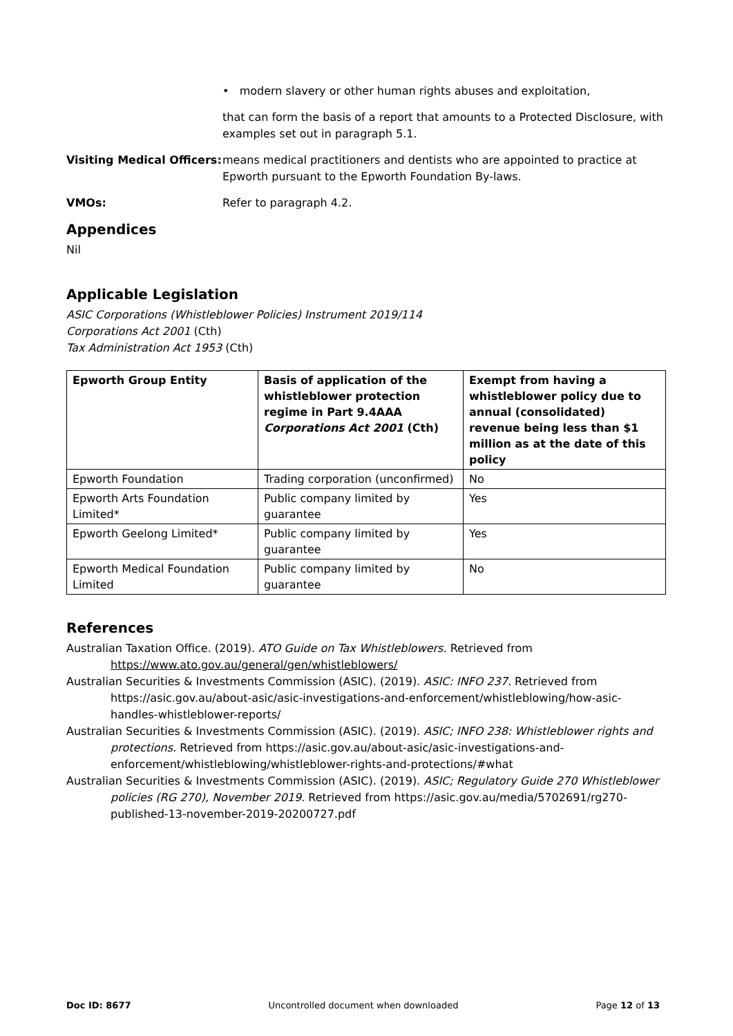• modern slavery or other human rights abuses and exploitation,
that can form the basis of a report that amounts to a Protected Disclosure, with examples set out in paragraph 5.1.
Visiting Medical Officers:
means medical practitioners and dentists who are appointed to practice at Epworth pursuant to the Epworth Foundation By-laws.
VMOs: Refer to paragraph 4.2.
Appendices
Nil
Applicable Legislation
ASIC Corporations (Whistleblower Policies) Instrument 2019/114
Corporations Act 2001 (Cth)
Tax Administration Act 1953 (Cth)
| Epworth Group Entity | Basis of application of the whistleblower protection regime in Part 9.4AAA Corporations Act 2001 (Cth) | Exempt from having a whistleblower policy due to annual (consolidated) revenue being less than $1 million as at the date of this policy |
| --- | --- | --- |
| Epworth Foundation | Trading corporation (unconfirmed) | No |
| Epworth Arts Foundation Limited* | Public company limited by guarantee | Yes |
| Epworth Geelong Limited* | Public company limited by guarantee | Yes |
| Epworth Medical Foundation Limited | Public company limited by guarantee | No |
References
Australian Taxation Office. (2019). ATO Guide on Tax Whistleblowers. Retrieved from https://www.ato.gov.au/general/gen/whistleblowers/
Australian Securities & Investments Commission (ASIC). (2019). ASIC: INFO 237. Retrieved from https://asic.gov.au/about-asic/asic-investigations-and-enforcement/whistleblowing/how-asic-handles-whistleblower-reports/
Australian Securities & Investments Commission (ASIC). (2019). ASIC; INFO 238: Whistleblower rights and protections. Retrieved from https://asic.gov.au/about-asic/asic-investigations-and-enforcement/whistleblowing/whistleblower-rights-and-protections/#what
Australian Securities & Investments Commission (ASIC). (2019). ASIC; Regulatory Guide 270 Whistleblower policies (RG 270), November 2019. Retrieved from https://asic.gov.au/media/5702691/rg270-published-13-november-2019-20200727.pdf
Doc ID: 8677 Uncontrolled document when downloaded Page 12 of 13